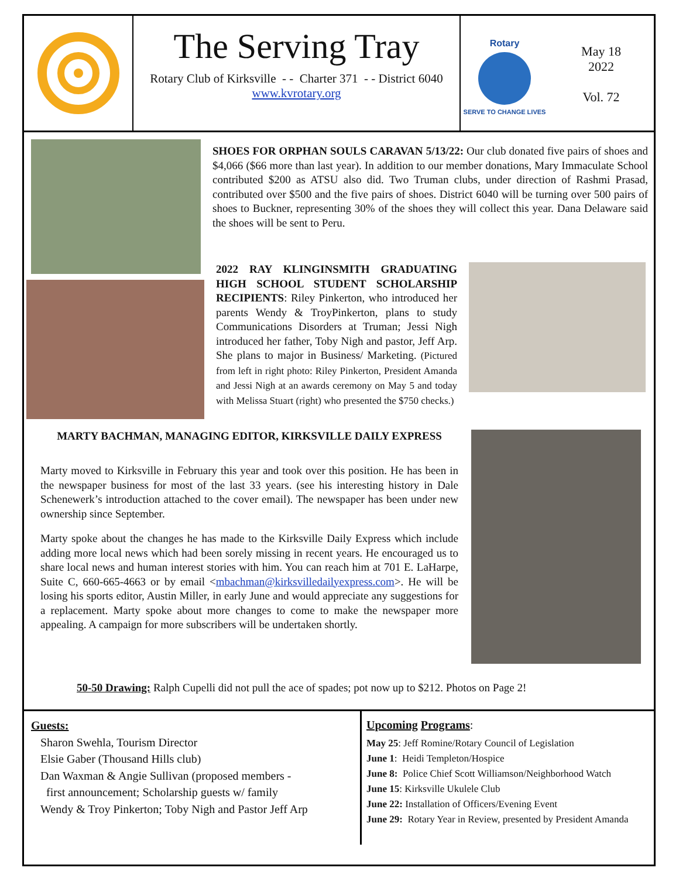The Serving Tray
Rotary Club of Kirksville - - Charter 371 - - District 6040
www.kvrotary.org
Rotary
SERVE TO CHANGE LIVES
May 18
2022
Vol. 72
SHOES FOR ORPHAN SOULS CARAVAN 5/13/22: Our club donated five pairs of shoes and $4,066 ($66 more than last year). In addition to our member donations, Mary Immaculate School contributed $200 as ATSU also did. Two Truman clubs, under direction of Rashmi Prasad, contributed over $500 and the five pairs of shoes. District 6040 will be turning over 500 pairs of shoes to Buckner, representing 30% of the shoes they will collect this year. Dana Delaware said the shoes will be sent to Peru.
2022 RAY KLINGINSMITH GRADUATING HIGH SCHOOL STUDENT SCHOLARSHIP RECIPIENTS: Riley Pinkerton, who introduced her parents Wendy & TroyPinkerton, plans to study Communications Disorders at Truman; Jessi Nigh introduced her father, Toby Nigh and pastor, Jeff Arp. She plans to major in Business/ Marketing. (Pictured from left in right photo: Riley Pinkerton, President Amanda and Jessi Nigh at an awards ceremony on May 5 and today with Melissa Stuart (right) who presented the $750 checks.)
MARTY BACHMAN, MANAGING EDITOR, KIRKSVILLE DAILY EXPRESS
Marty moved to Kirksville in February this year and took over this position. He has been in the newspaper business for most of the last 33 years. (see his interesting history in Dale Schenewerk’s introduction attached to the cover email). The newspaper has been under new ownership since September.
Marty spoke about the changes he has made to the Kirksville Daily Express which include adding more local news which had been sorely missing in recent years. He encouraged us to share local news and human interest stories with him. You can reach him at 701 E. LaHarpe, Suite C, 660-665-4663 or by email <mbachman@kirksvilledailyexpress.com>. He will be losing his sports editor, Austin Miller, in early June and would appreciate any suggestions for a replacement. Marty spoke about more changes to come to make the newspaper more appealing. A campaign for more subscribers will be undertaken shortly.
50-50 Drawing: Ralph Cupelli did not pull the ace of spades; pot now up to $212. Photos on Page 2!
Guests:
Sharon Swehla, Tourism Director
Elsie Gaber (Thousand Hills club)
Dan Waxman & Angie Sullivan (proposed members -
first announcement; Scholarship guests w/ family
Wendy & Troy Pinkerton; Toby Nigh and Pastor Jeff Arp
Upcoming Programs:
May 25: Jeff Romine/Rotary Council of Legislation
June 1: Heidi Templeton/Hospice
June 8: Police Chief Scott Williamson/Neighborhood Watch
June 15: Kirksville Ukulele Club
June 22: Installation of Officers/Evening Event
June 29: Rotary Year in Review, presented by President Amanda